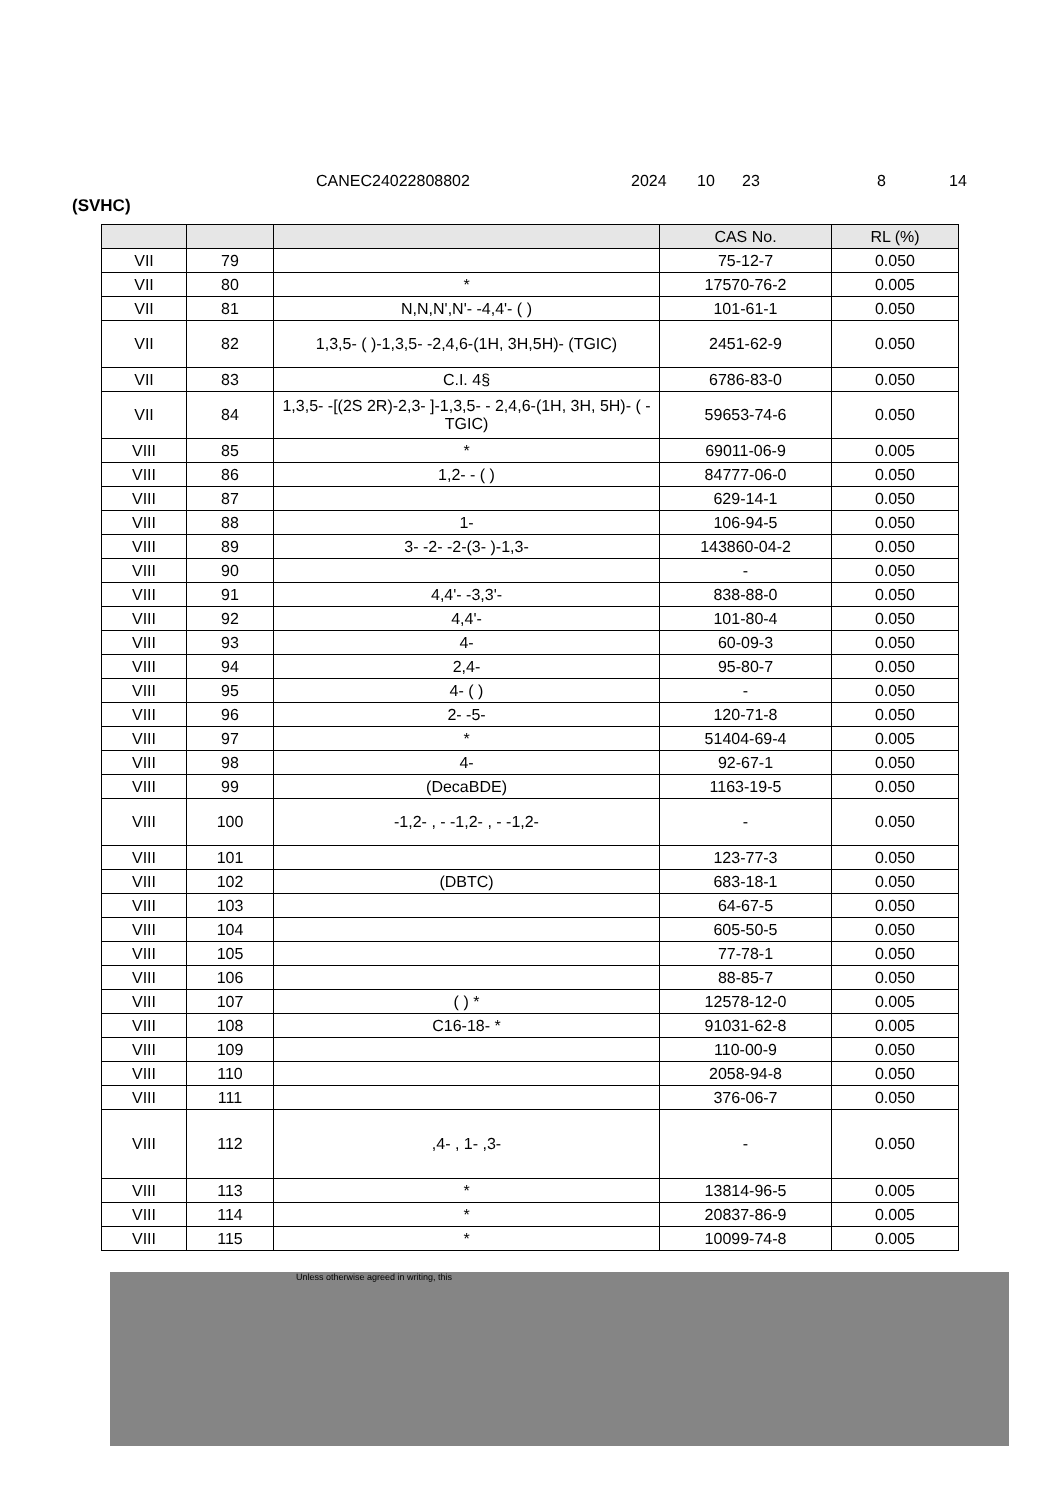CANEC24022808802 2024 10 23 8 14
(SVHC)
| | | | CAS No. | RL (%) |
| --- | --- | --- | --- | --- |
| VII | 79 | | 75-12-7 | 0.050 |
| VII | 80 | * | 17570-76-2 | 0.005 |
| VII | 81 | N,N,N',N'- -4,4'- ( ) | 101-61-1 | 0.050 |
| VII | 82 | 1,3,5- ( )-1,3,5- -2,4,6-(1H, 3H,5H)- (TGIC) | 2451-62-9 | 0.050 |
| VII | 83 | C.I. 4§ | 6786-83-0 | 0.050 |
| VII | 84 | 1,3,5- -[(2S 2R)-2,3- ]-1,3,5- - 2,4,6-(1H, 3H, 5H)- ( -TGIC) | 59653-74-6 | 0.050 |
| VIII | 85 | * | 69011-06-9 | 0.005 |
| VIII | 86 | 1,2- - ( ) | 84777-06-0 | 0.050 |
| VIII | 87 | | 629-14-1 | 0.050 |
| VIII | 88 | 1- | 106-94-5 | 0.050 |
| VIII | 89 | 3- -2- -2-(3- )-1,3- | 143860-04-2 | 0.050 |
| VIII | 90 | | - | 0.050 |
| VIII | 91 | 4,4'- -3,3'- | 838-88-0 | 0.050 |
| VIII | 92 | 4,4'- | 101-80-4 | 0.050 |
| VIII | 93 | 4- | 60-09-3 | 0.050 |
| VIII | 94 | 2,4- | 95-80-7 | 0.050 |
| VIII | 95 | 4- ( ) | - | 0.050 |
| VIII | 96 | 2- -5- | 120-71-8 | 0.050 |
| VIII | 97 | * | 51404-69-4 | 0.005 |
| VIII | 98 | 4- | 92-67-1 | 0.050 |
| VIII | 99 | (DecaBDE) | 1163-19-5 | 0.050 |
| VIII | 100 | -1,2- , - -1,2- , - -1,2- | - | 0.050 |
| VIII | 101 | | 123-77-3 | 0.050 |
| VIII | 102 | (DBTC) | 683-18-1 | 0.050 |
| VIII | 103 | | 64-67-5 | 0.050 |
| VIII | 104 | | 605-50-5 | 0.050 |
| VIII | 105 | | 77-78-1 | 0.050 |
| VIII | 106 | | 88-85-7 | 0.050 |
| VIII | 107 | ( ) * | 12578-12-0 | 0.005 |
| VIII | 108 | C16-18- * | 91031-62-8 | 0.005 |
| VIII | 109 | | 110-00-9 | 0.050 |
| VIII | 110 | | 2058-94-8 | 0.050 |
| VIII | 111 | | 376-06-7 | 0.050 |
| VIII | 112 | ,4- , 1- ,3- | - | 0.050 |
| VIII | 113 | * | 13814-96-5 | 0.005 |
| VIII | 114 | * | 20837-86-9 | 0.005 |
| VIII | 115 | * | 10099-74-8 | 0.005 |
Unless otherwise agreed in writing, this